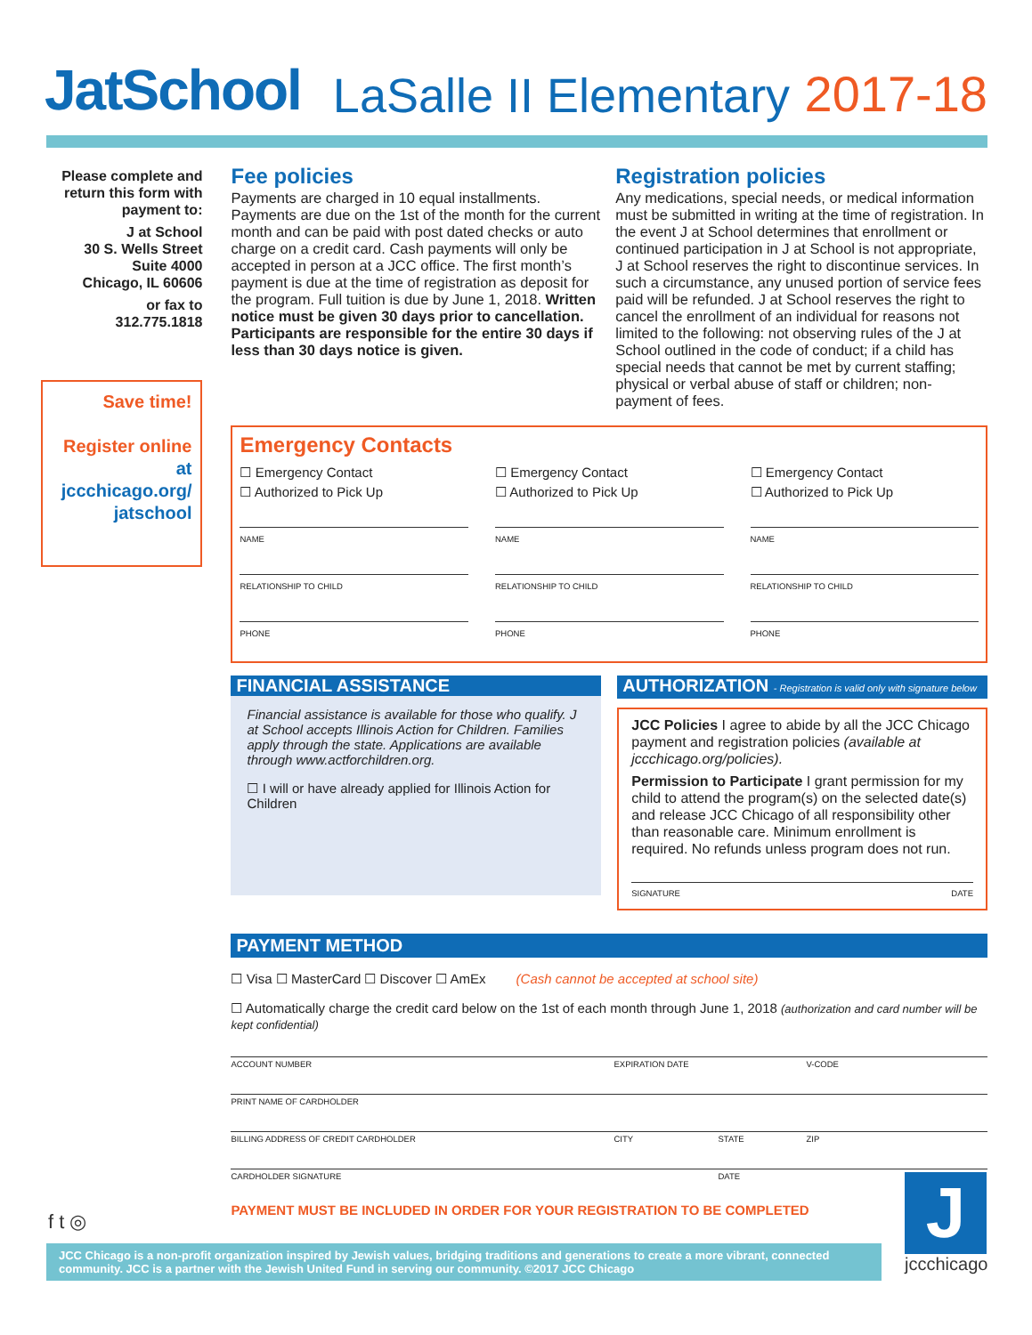JatSchool LaSalle II Elementary 2017-18
Please complete and return this form with payment to:
J at School
30 S. Wells Street
Suite 4000
Chicago, IL 60606
or fax to
312.775.1818
Save time!
Register online at jccchicago.org/ jatschool
Fee policies
Payments are charged in 10 equal installments. Payments are due on the 1st of the month for the current month and can be paid with post dated checks or auto charge on a credit card. Cash payments will only be accepted in person at a JCC office. The first month’s payment is due at the time of registration as deposit for the program. Full tuition is due by June 1, 2018. Written notice must be given 30 days prior to cancellation. Participants are responsible for the entire 30 days if less than 30 days notice is given.
Registration policies
Any medications, special needs, or medical information must be submitted in writing at the time of registration. In the event J at School determines that enrollment or continued participation in J at School is not appropriate, J at School reserves the right to discontinue services. In such a circumstance, any unused portion of service fees paid will be refunded. J at School reserves the right to cancel the enrollment of an individual for reasons not limited to the following: not observing rules of the J at School outlined in the code of conduct; if a child has special needs that cannot be met by current staffing; physical or verbal abuse of staff or children; non-payment of fees.
Emergency Contacts
☐ Emergency Contact
☐ Authorized to Pick Up
NAME
RELATIONSHIP TO CHILD
PHONE
☐ Emergency Contact
☐ Authorized to Pick Up
NAME
RELATIONSHIP TO CHILD
PHONE
☐ Emergency Contact
☐ Authorized to Pick Up
NAME
RELATIONSHIP TO CHILD
PHONE
FINANCIAL ASSISTANCE
Financial assistance is available for those who qualify. J at School accepts Illinois Action for Children. Families apply through the state. Applications are available through www.actforchildren.org.
☐ I will or have already applied for Illinois Action for Children
AUTHORIZATION - Registration is valid only with signature below
JCC Policies I agree to abide by all the JCC Chicago payment and registration policies (available at jccchicago.org/policies).
Permission to Participate I grant permission for my child to attend the program(s) on the selected date(s) and release JCC Chicago of all responsibility other than reasonable care. Minimum enrollment is required. No refunds unless program does not run.
SIGNATURE DATE
PAYMENT METHOD
☐ Visa ☐ MasterCard ☐ Discover ☐ AmEx (Cash cannot be accepted at school site)
☐ Automatically charge the credit card below on the 1st of each month through June 1, 2018 (authorization and card number will be kept confidential)
ACCOUNT NUMBER EXPIRATION DATE V-CODE
PRINT NAME OF CARDHOLDER
BILLING ADDRESS OF CREDIT CARDHOLDER CITY STATE ZIP
CARDHOLDER SIGNATURE DATE
PAYMENT MUST BE INCLUDED IN ORDER FOR YOUR REGISTRATION TO BE COMPLETED
f t ◎
JCC Chicago is a non-profit organization inspired by Jewish values, bridging traditions and generations to create a more vibrant, connected community. JCC is a partner with the Jewish United Fund in serving our community. ©2017 JCC Chicago
J
jccchicago